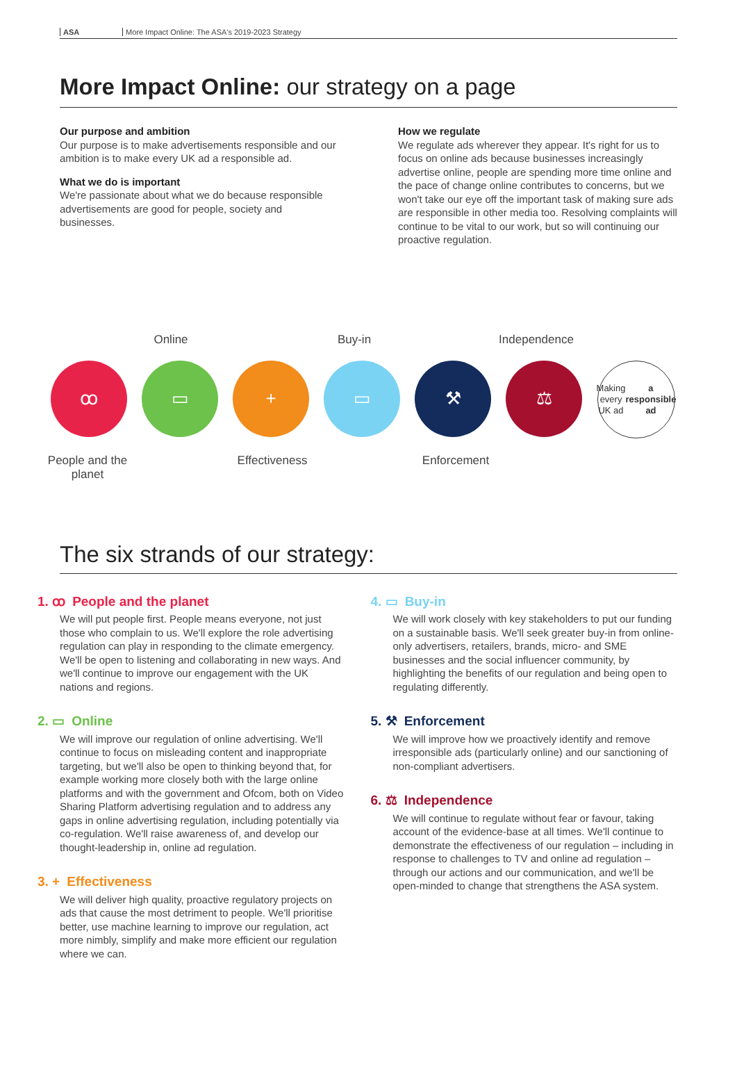ASA More Impact Online: The ASA's 2019-2023 Strategy
More Impact Online: our strategy on a page
Our purpose and ambition
Our purpose is to make advertisements responsible and our ambition is to make every UK ad a responsible ad.
What we do is important
We're passionate about what we do because responsible advertisements are good for people, society and businesses.
How we regulate
We regulate ads wherever they appear. It's right for us to focus on online ads because businesses increasingly advertise online, people are spending more time online and the pace of change online contributes to concerns, but we won't take our eye off the important task of making sure ads are responsible in other media too. Resolving complaints will continue to be vital to our work, but so will continuing our proactive regulation.
Online Buy-in Independence
ꝏ ▭ + ▭ ⚒ ⚖
Making every UK ad a responsible ad
People and the planet
Effectiveness Enforcement
The six strands of our strategy:
1. ꝏ People and the planet
We will put people first. People means everyone, not just those who complain to us. We'll explore the role advertising regulation can play in responding to the climate emergency. We'll be open to listening and collaborating in new ways. And we'll continue to improve our engagement with the UK nations and regions.
2. ▭ Online
We will improve our regulation of online advertising. We'll continue to focus on misleading content and inappropriate targeting, but we'll also be open to thinking beyond that, for example working more closely both with the large online platforms and with the government and Ofcom, both on Video Sharing Platform advertising regulation and to address any gaps in online advertising regulation, including potentially via co-regulation. We'll raise awareness of, and develop our thought-leadership in, online ad regulation.
3. + Effectiveness
We will deliver high quality, proactive regulatory projects on ads that cause the most detriment to people. We'll prioritise better, use machine learning to improve our regulation, act more nimbly, simplify and make more efficient our regulation where we can.
4. ▭ Buy-in
We will work closely with key stakeholders to put our funding on a sustainable basis. We'll seek greater buy-in from online-only advertisers, retailers, brands, micro- and SME businesses and the social influencer community, by highlighting the benefits of our regulation and being open to regulating differently.
5. ⚒ Enforcement
We will improve how we proactively identify and remove irresponsible ads (particularly online) and our sanctioning of non-compliant advertisers.
6. ⚖ Independence
We will continue to regulate without fear or favour, taking account of the evidence-base at all times. We'll continue to demonstrate the effectiveness of our regulation – including in response to challenges to TV and online ad regulation – through our actions and our communication, and we'll be open-minded to change that strengthens the ASA system.